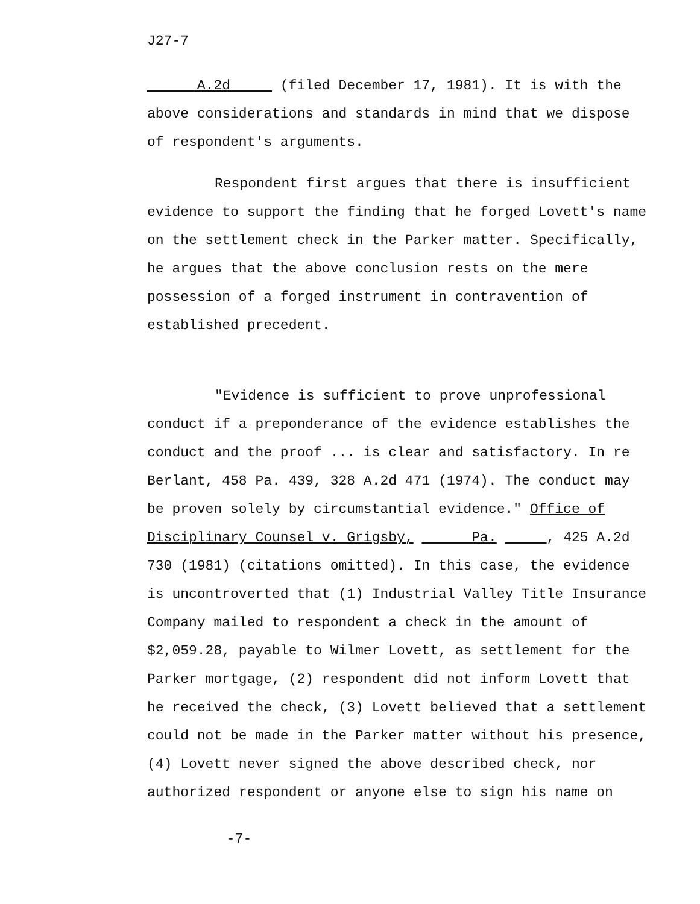J27-7
A.2d (filed December 17, 1981). It is with the above considerations and standards in mind that we dispose of respondent's arguments.
Respondent first argues that there is insufficient evidence to support the finding that he forged Lovett's name on the settlement check in the Parker matter. Specifically, he argues that the above conclusion rests on the mere possession of a forged instrument in contravention of established precedent.
"Evidence is sufficient to prove unprofessional conduct if a preponderance of the evidence establishes the conduct and the proof ... is clear and satisfactory. In re Berlant, 458 Pa. 439, 328 A.2d 471 (1974). The conduct may be proven solely by circumstantial evidence." Office of Disciplinary Counsel v. Grigsby, Pa. , 425 A.2d 730 (1981) (citations omitted). In this case, the evidence is uncontroverted that (1) Industrial Valley Title Insurance Company mailed to respondent a check in the amount of $2,059.28, payable to Wilmer Lovett, as settlement for the Parker mortgage, (2) respondent did not inform Lovett that he received the check, (3) Lovett believed that a settlement could not be made in the Parker matter without his presence, (4) Lovett never signed the above described check, nor authorized respondent or anyone else to sign his name on
-7-